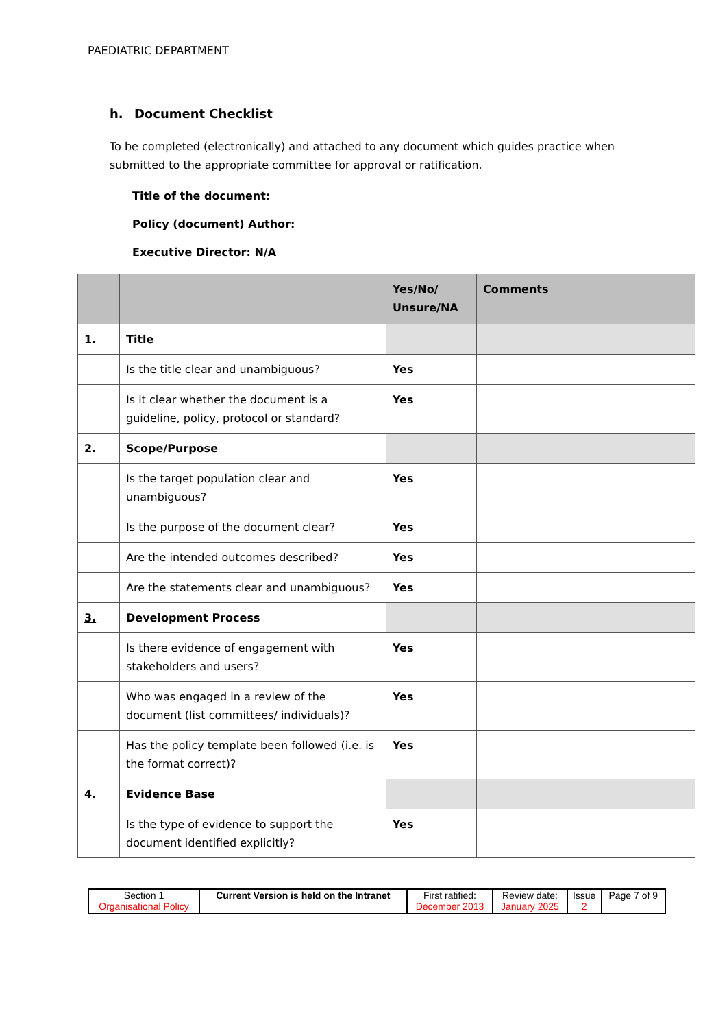PAEDIATRIC DEPARTMENT
h. Document Checklist
To be completed (electronically) and attached to any document which guides practice when submitted to the appropriate committee for approval or ratification.
Title of the document:
Policy (document) Author:
Executive Director: N/A
| | | Yes/No/ Unsure/NA | Comments |
| --- | --- | --- | --- |
| 1. | Title | | |
| | Is the title clear and unambiguous? | Yes | |
| | Is it clear whether the document is a guideline, policy, protocol or standard? | Yes | |
| 2. | Scope/Purpose | | |
| | Is the target population clear and unambiguous? | Yes | |
| | Is the purpose of the document clear? | Yes | |
| | Are the intended outcomes described? | Yes | |
| | Are the statements clear and unambiguous? | Yes | |
| 3. | Development Process | | |
| | Is there evidence of engagement with stakeholders and users? | Yes | |
| | Who was engaged in a review of the document (list committees/ individuals)? | Yes | |
| | Has the policy template been followed (i.e. is the format correct)? | Yes | |
| 4. | Evidence Base | | |
| | Is the type of evidence to support the document identified explicitly? | Yes | |
| Section 1 Organisational Policy | Current Version is held on the Intranet | First ratified: December 2013 | Review date: January 2025 | Issue 2 | Page 7 of 9 |